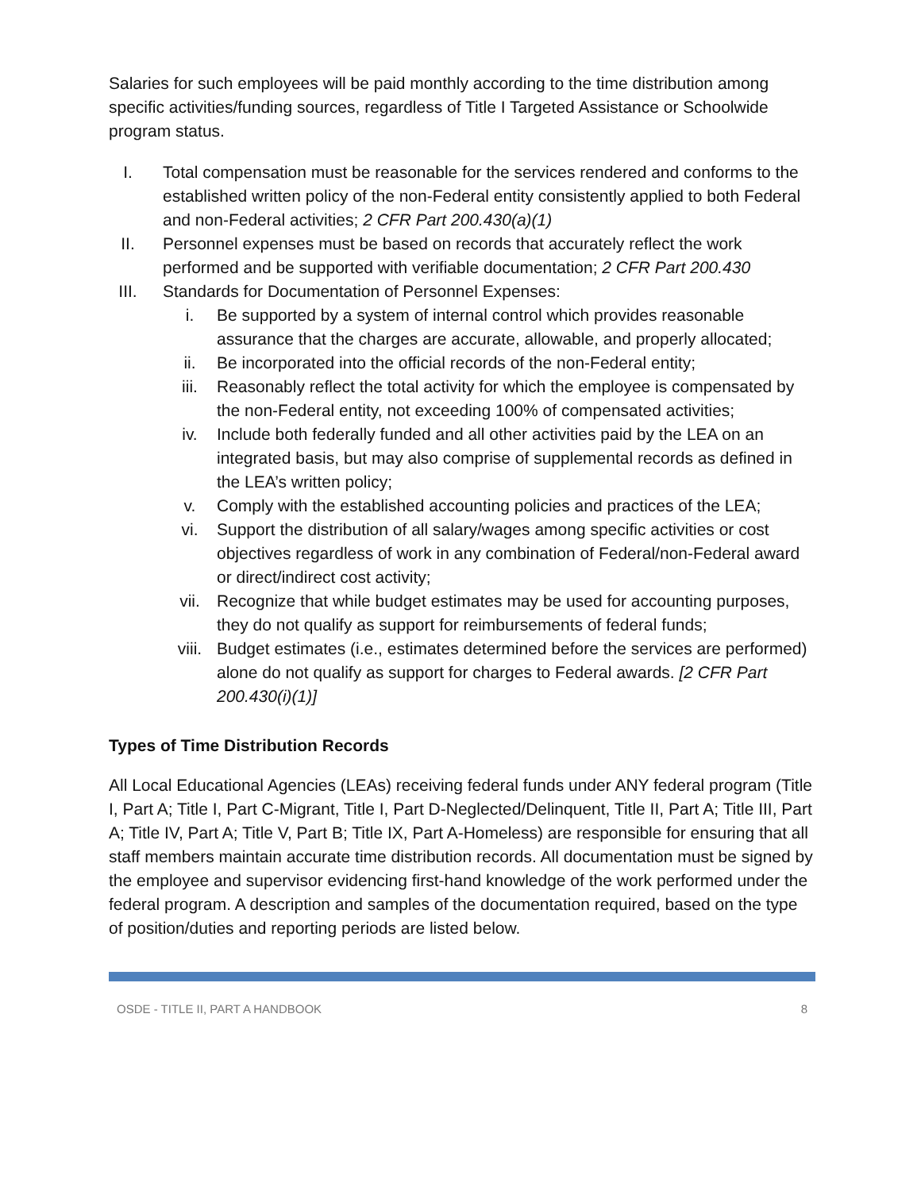Salaries for such employees will be paid monthly according to the time distribution among specific activities/funding sources, regardless of Title I Targeted Assistance or Schoolwide program status.
I. Total compensation must be reasonable for the services rendered and conforms to the established written policy of the non-Federal entity consistently applied to both Federal and non-Federal activities; 2 CFR Part 200.430(a)(1)
II. Personnel expenses must be based on records that accurately reflect the work performed and be supported with verifiable documentation; 2 CFR Part 200.430
III.
Standards for Documentation of Personnel Expenses:
i. Be supported by a system of internal control which provides reasonable assurance that the charges are accurate, allowable, and properly allocated;
ii. Be incorporated into the official records of the non-Federal entity;
iii. Reasonably reflect the total activity for which the employee is compensated by the non-Federal entity, not exceeding 100% of compensated activities;
iv. Include both federally funded and all other activities paid by the LEA on an integrated basis, but may also comprise of supplemental records as defined in the LEA’s written policy;
v. Comply with the established accounting policies and practices of the LEA;
vi. Support the distribution of all salary/wages among specific activities or cost objectives regardless of work in any combination of Federal/non-Federal award or direct/indirect cost activity;
vii. Recognize that while budget estimates may be used for accounting purposes, they do not qualify as support for reimbursements of federal funds;
viii. Budget estimates (i.e., estimates determined before the services are performed) alone do not qualify as support for charges to Federal awards. [2 CFR Part 200.430(i)(1)]
Types of Time Distribution Records
All Local Educational Agencies (LEAs) receiving federal funds under ANY federal program (Title I, Part A; Title I, Part C-Migrant, Title I, Part D-Neglected/Delinquent, Title II, Part A; Title III, Part A; Title IV, Part A; Title V, Part B; Title IX, Part A-Homeless) are responsible for ensuring that all staff members maintain accurate time distribution records. All documentation must be signed by the employee and supervisor evidencing first-hand knowledge of the work performed under the federal program. A description and samples of the documentation required, based on the type of position/duties and reporting periods are listed below.
OSDE - TITLE II, PART A HANDBOOK 8